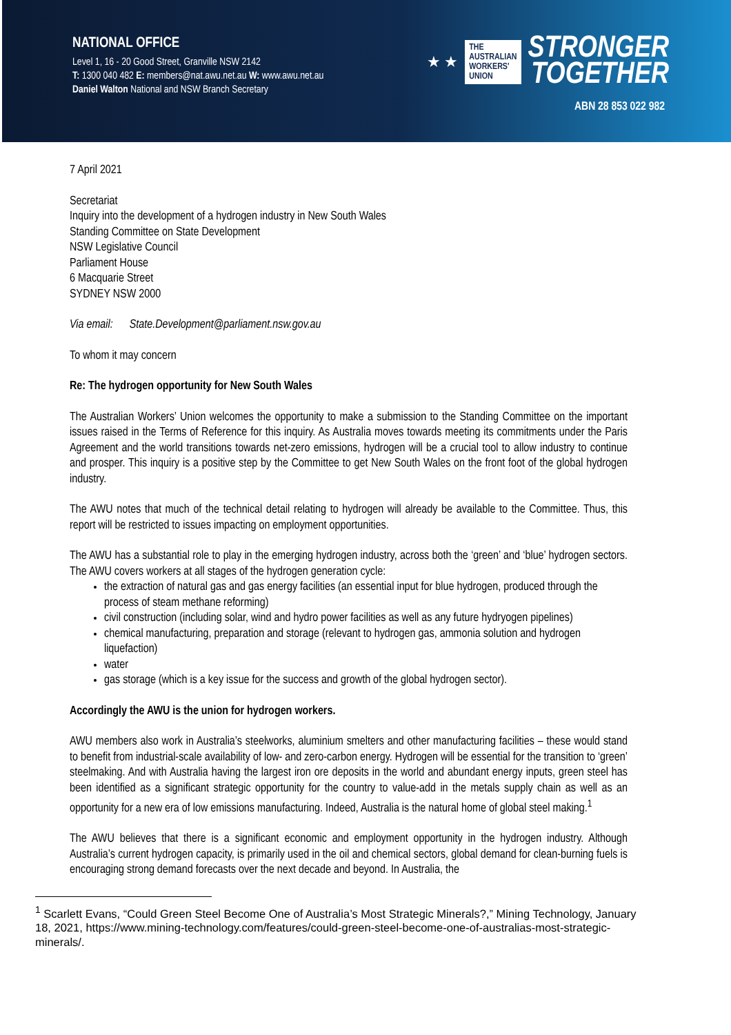NATIONAL OFFICE
Level 1, 16 - 20 Good Street, Granville NSW 2142
T: 1300 040 482 E: members@nat.awu.net.au W: www.awu.net.au
Daniel Walton National and NSW Branch Secretary
★ ★
THE
AUSTRALIAN
WORKERS'
UNION
STRONGER
TOGETHER
ABN 28 853 022 982
7 April 2021
Secretariat
Inquiry into the development of a hydrogen industry in New South Wales
Standing Committee on State Development
NSW Legislative Council
Parliament House
6 Macquarie Street
SYDNEY NSW 2000
Via email: State.Development@parliament.nsw.gov.au
To whom it may concern
Re: The hydrogen opportunity for New South Wales
The Australian Workers’ Union welcomes the opportunity to make a submission to the Standing Committee on the important issues raised in the Terms of Reference for this inquiry. As Australia moves towards meeting its commitments under the Paris Agreement and the world transitions towards net-zero emissions, hydrogen will be a crucial tool to allow industry to continue and prosper. This inquiry is a positive step by the Committee to get New South Wales on the front foot of the global hydrogen industry.
The AWU notes that much of the technical detail relating to hydrogen will already be available to the Committee. Thus, this report will be restricted to issues impacting on employment opportunities.
The AWU has a substantial role to play in the emerging hydrogen industry, across both the ‘green’ and ‘blue’ hydrogen sectors. The AWU covers workers at all stages of the hydrogen generation cycle:
the extraction of natural gas and gas energy facilities (an essential input for blue hydrogen, produced through the process of steam methane reforming)
civil construction (including solar, wind and hydro power facilities as well as any future hydryogen pipelines)
chemical manufacturing, preparation and storage (relevant to hydrogen gas, ammonia solution and hydrogen liquefaction)
water
gas storage (which is a key issue for the success and growth of the global hydrogen sector).
Accordingly the AWU is the union for hydrogen workers.
AWU members also work in Australia’s steelworks, aluminium smelters and other manufacturing facilities – these would stand to benefit from industrial-scale availability of low- and zero-carbon energy. Hydrogen will be essential for the transition to ‘green’ steelmaking. And with Australia having the largest iron ore deposits in the world and abundant energy inputs, green steel has been identified as a significant strategic opportunity for the country to value-add in the metals supply chain as well as an opportunity for a new era of low emissions manufacturing. Indeed, Australia is the natural home of global steel making.<sup>1</sup>
The AWU believes that there is a significant economic and employment opportunity in the hydrogen industry. Although Australia’s current hydrogen capacity, is primarily used in the oil and chemical sectors, global demand for clean-burning fuels is encouraging strong demand forecasts over the next decade and beyond. In Australia, the
<sup>1</sup> Scarlett Evans, “Could Green Steel Become One of Australia’s Most Strategic Minerals?,” Mining Technology, January 18, 2021, https://www.mining-technology.com/features/could-green-steel-become-one-of-australias-most-strategic-minerals/.